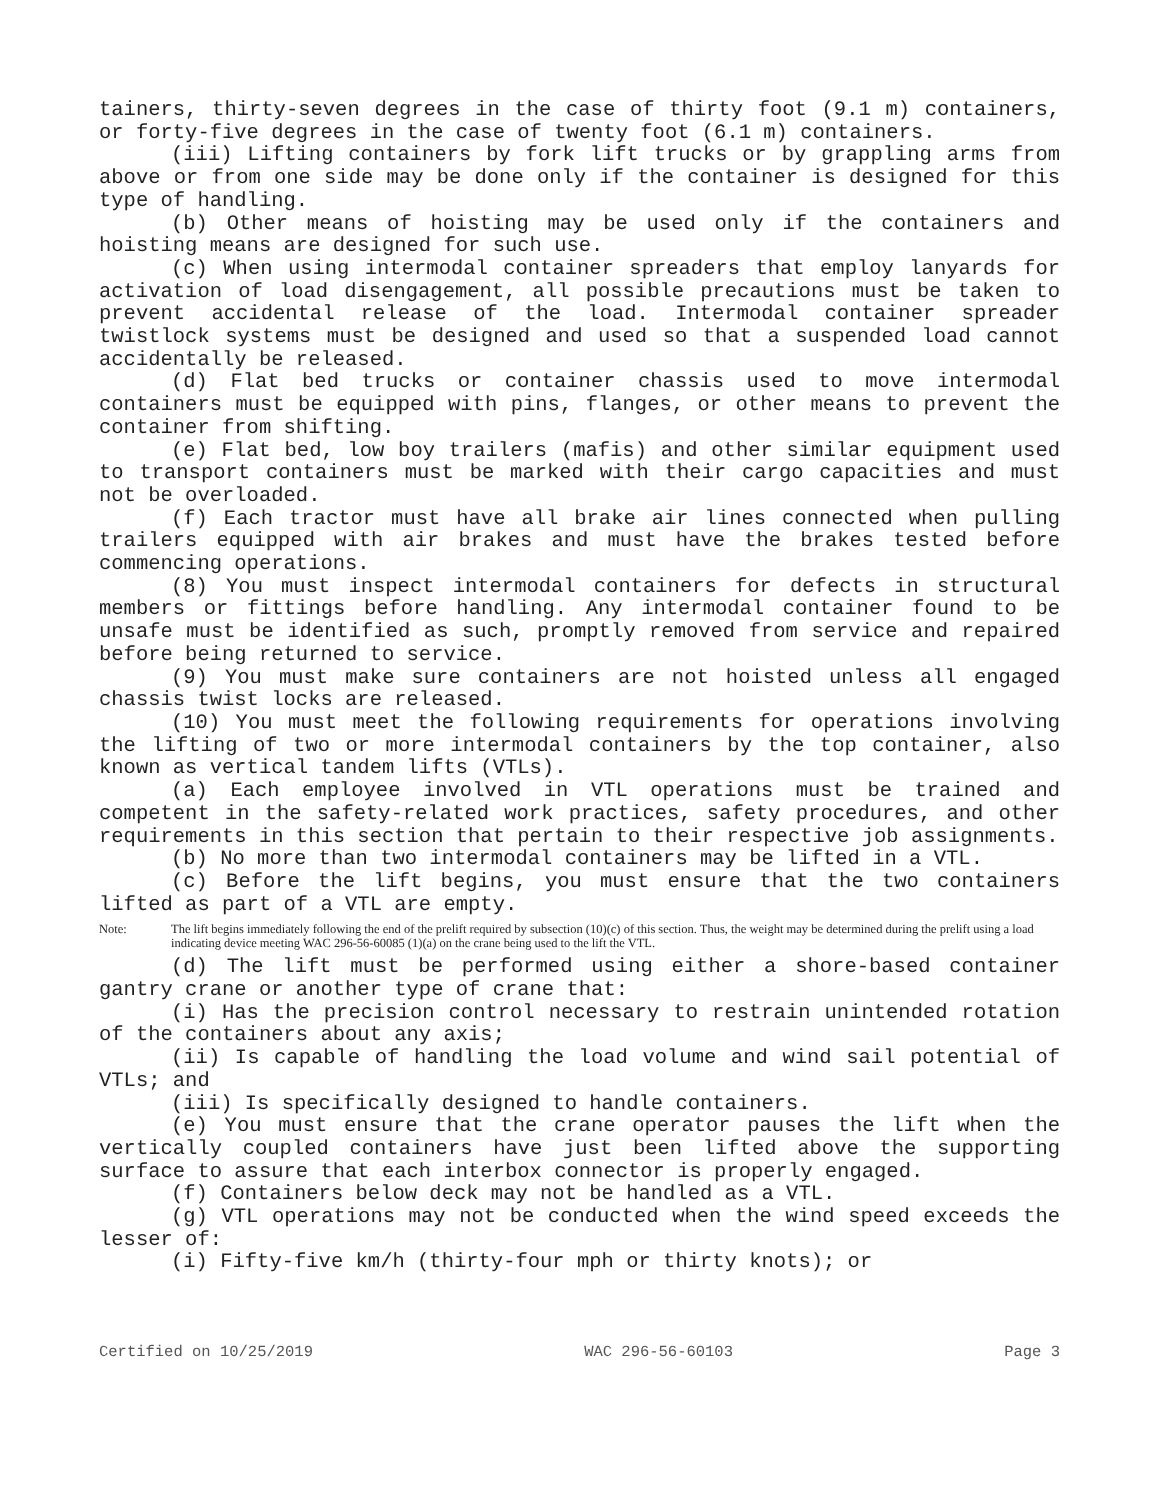tainers, thirty-seven degrees in the case of thirty foot (9.1 m) containers, or forty-five degrees in the case of twenty foot (6.1 m) containers.
(iii) Lifting containers by fork lift trucks or by grappling arms from above or from one side may be done only if the container is designed for this type of handling.
(b) Other means of hoisting may be used only if the containers and hoisting means are designed for such use.
(c) When using intermodal container spreaders that employ lanyards for activation of load disengagement, all possible precautions must be taken to prevent accidental release of the load. Intermodal container spreader twistlock systems must be designed and used so that a suspended load cannot accidentally be released.
(d) Flat bed trucks or container chassis used to move intermodal containers must be equipped with pins, flanges, or other means to prevent the container from shifting.
(e) Flat bed, low boy trailers (mafis) and other similar equipment used to transport containers must be marked with their cargo capacities and must not be overloaded.
(f) Each tractor must have all brake air lines connected when pulling trailers equipped with air brakes and must have the brakes tested before commencing operations.
(8) You must inspect intermodal containers for defects in structural members or fittings before handling. Any intermodal container found to be unsafe must be identified as such, promptly removed from service and repaired before being returned to service.
(9) You must make sure containers are not hoisted unless all engaged chassis twist locks are released.
(10) You must meet the following requirements for operations involving the lifting of two or more intermodal containers by the top container, also known as vertical tandem lifts (VTLs).
(a) Each employee involved in VTL operations must be trained and competent in the safety-related work practices, safety procedures, and other requirements in this section that pertain to their respective job assignments.
(b) No more than two intermodal containers may be lifted in a VTL.
(c) Before the lift begins, you must ensure that the two containers lifted as part of a VTL are empty.
Note: The lift begins immediately following the end of the prelift required by subsection (10)(c) of this section. Thus, the weight may be determined during the prelift using a load indicating device meeting WAC 296-56-60085 (1)(a) on the crane being used to the lift the VTL.
(d) The lift must be performed using either a shore-based container gantry crane or another type of crane that:
(i) Has the precision control necessary to restrain unintended rotation of the containers about any axis;
(ii) Is capable of handling the load volume and wind sail potential of VTLs; and
(iii) Is specifically designed to handle containers.
(e) You must ensure that the crane operator pauses the lift when the vertically coupled containers have just been lifted above the supporting surface to assure that each interbox connector is properly engaged.
(f) Containers below deck may not be handled as a VTL.
(g) VTL operations may not be conducted when the wind speed exceeds the lesser of:
(i) Fifty-five km/h (thirty-four mph or thirty knots); or
Certified on 10/25/2019 WAC 296-56-60103 Page 3